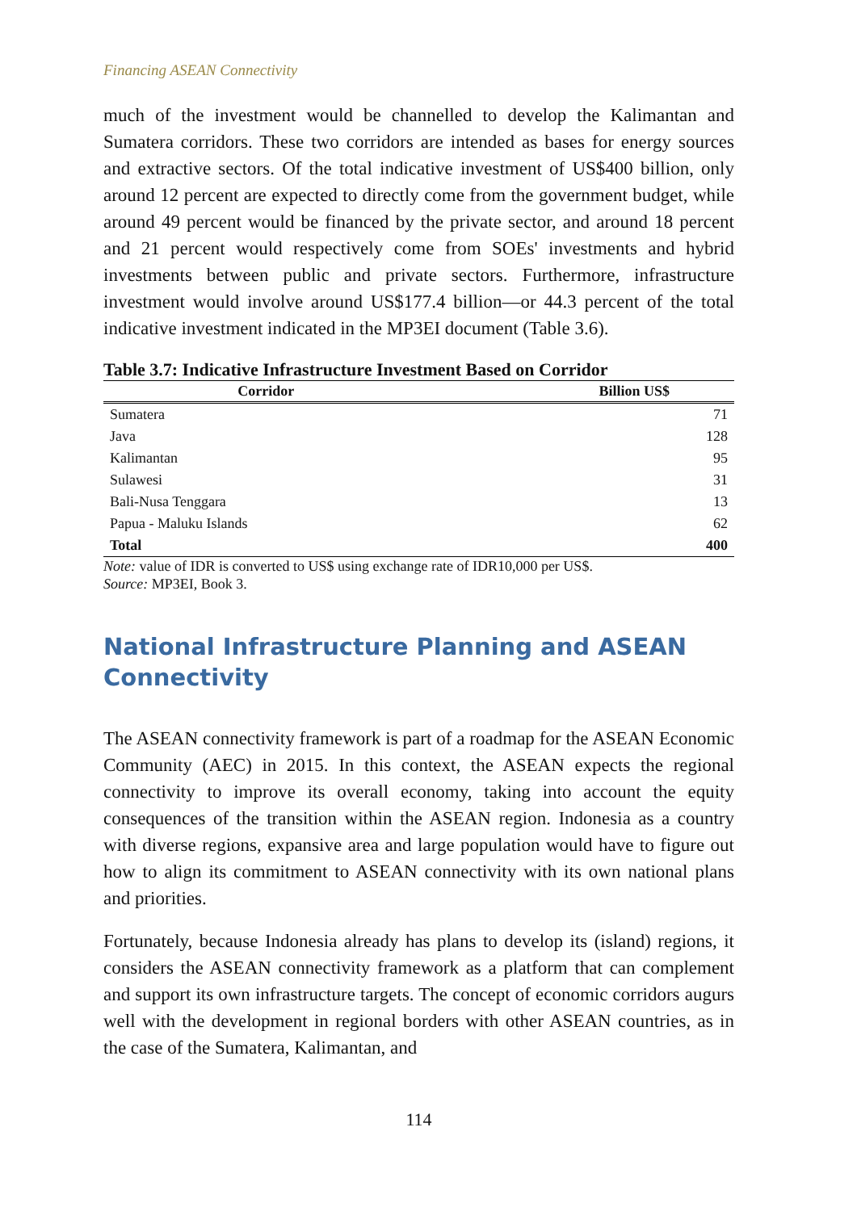Financing ASEAN Connectivity
much of the investment would be channelled to develop the Kalimantan and Sumatera corridors. These two corridors are intended as bases for energy sources and extractive sectors. Of the total indicative investment of US$400 billion, only around 12 percent are expected to directly come from the government budget, while around 49 percent would be financed by the private sector, and around 18 percent and 21 percent would respectively come from SOEs' investments and hybrid investments between public and private sectors. Furthermore, infrastructure investment would involve around US$177.4 billion—or 44.3 percent of the total indicative investment indicated in the MP3EI document (Table 3.6).
Table 3.7: Indicative Infrastructure Investment Based on Corridor
| Corridor | Billion US$ |
| --- | --- |
| Sumatera | 71 |
| Java | 128 |
| Kalimantan | 95 |
| Sulawesi | 31 |
| Bali-Nusa Tenggara | 13 |
| Papua - Maluku Islands | 62 |
| Total | 400 |
Note: value of IDR is converted to US$ using exchange rate of IDR10,000 per US$.
Source: MP3EI, Book 3.
National Infrastructure Planning and ASEAN Connectivity
The ASEAN connectivity framework is part of a roadmap for the ASEAN Economic Community (AEC) in 2015. In this context, the ASEAN expects the regional connectivity to improve its overall economy, taking into account the equity consequences of the transition within the ASEAN region. Indonesia as a country with diverse regions, expansive area and large population would have to figure out how to align its commitment to ASEAN connectivity with its own national plans and priorities.
Fortunately, because Indonesia already has plans to develop its (island) regions, it considers the ASEAN connectivity framework as a platform that can complement and support its own infrastructure targets. The concept of economic corridors augurs well with the development in regional borders with other ASEAN countries, as in the case of the Sumatera, Kalimantan, and
114